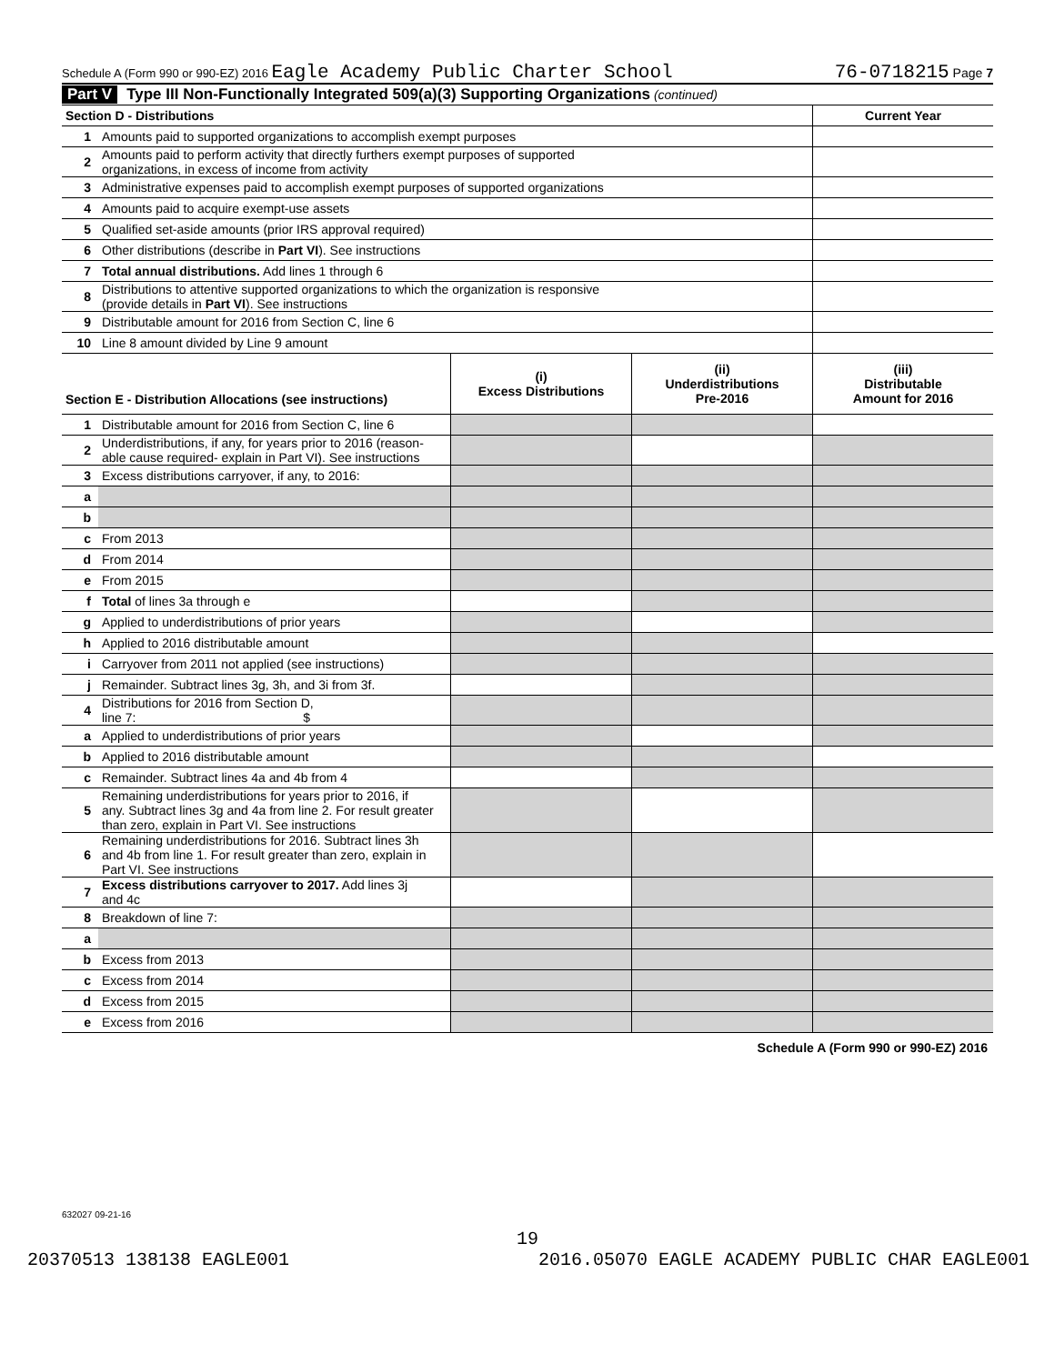Schedule A (Form 990 or 990-EZ) 2016 Eagle Academy Public Charter School 76-0718215 Page 7
Part V Type III Non-Functionally Integrated 509(a)(3) Supporting Organizations (continued)
| Section D - Distributions | | Current Year |
| 1 | Amounts paid to supported organizations to accomplish exempt purposes | |
| 2 | Amounts paid to perform activity that directly furthers exempt purposes of supported organizations, in excess of income from activity | |
| 3 | Administrative expenses paid to accomplish exempt purposes of supported organizations | |
| 4 | Amounts paid to acquire exempt-use assets | |
| 5 | Qualified set-aside amounts (prior IRS approval required) | |
| 6 | Other distributions (describe in Part VI ). See instructions | |
| 7 | Total annual distributions. Add lines 1 through 6 | |
| 8 | Distributions to attentive supported organizations to which the organization is responsive (provide details in Part VI ). See instructions | |
| 9 | Distributable amount for 2016 from Section C, line 6 | |
| 10 | Line 8 amount divided by Line 9 amount | |
| Section E - Distribution Allocations (see instructions) | | (i) Excess Distributions | (ii) Underdistributions Pre-2016 | (iii) Distributable Amount for 2016 |
| --- | --- | --- | --- | --- |
| 1 | Distributable amount for 2016 from Section C, line 6 | | | |
| 2 | Underdistributions, if any, for years prior to 2016 (reason- able cause required- explain in Part VI). See instructions | | | |
| 3 | Excess distributions carryover, if any, to 2016: | | | |
| a | | | | |
| b | | | | |
| c | From 2013 | | | |
| d | From 2014 | | | |
| e | From 2015 | | | |
| f | Total of lines 3a through e | | | |
| g | Applied to underdistributions of prior years | | | |
| h | Applied to 2016 distributable amount | | | |
| i | Carryover from 2011 not applied (see instructions) | | | |
| j | Remainder. Subtract lines 3g, 3h, and 3i from 3f. | | | |
| 4 | Distributions for 2016 from Section D, line 7: $ | | | |
| a | Applied to underdistributions of prior years | | | |
| b | Applied to 2016 distributable amount | | | |
| c | Remainder. Subtract lines 4a and 4b from 4 | | | |
| 5 | Remaining underdistributions for years prior to 2016, if any. Subtract lines 3g and 4a from line 2. For result greater than zero, explain in Part VI. See instructions | | | |
| 6 | Remaining underdistributions for 2016. Subtract lines 3h and 4b from line 1. For result greater than zero, explain in Part VI. See instructions | | | |
| 7 | Excess distributions carryover to 2017. Add lines 3j and 4c | | | |
| 8 | Breakdown of line 7: | | | |
| a | | | | |
| b | Excess from 2013 | | | |
| c | Excess from 2014 | | | |
| d | Excess from 2015 | | | |
| e | Excess from 2016 | | | |
Schedule A (Form 990 or 990-EZ) 2016
632027 09-21-16
19
20370513 138138 EAGLE001 2016.05070 EAGLE ACADEMY PUBLIC CHAR EAGLE001